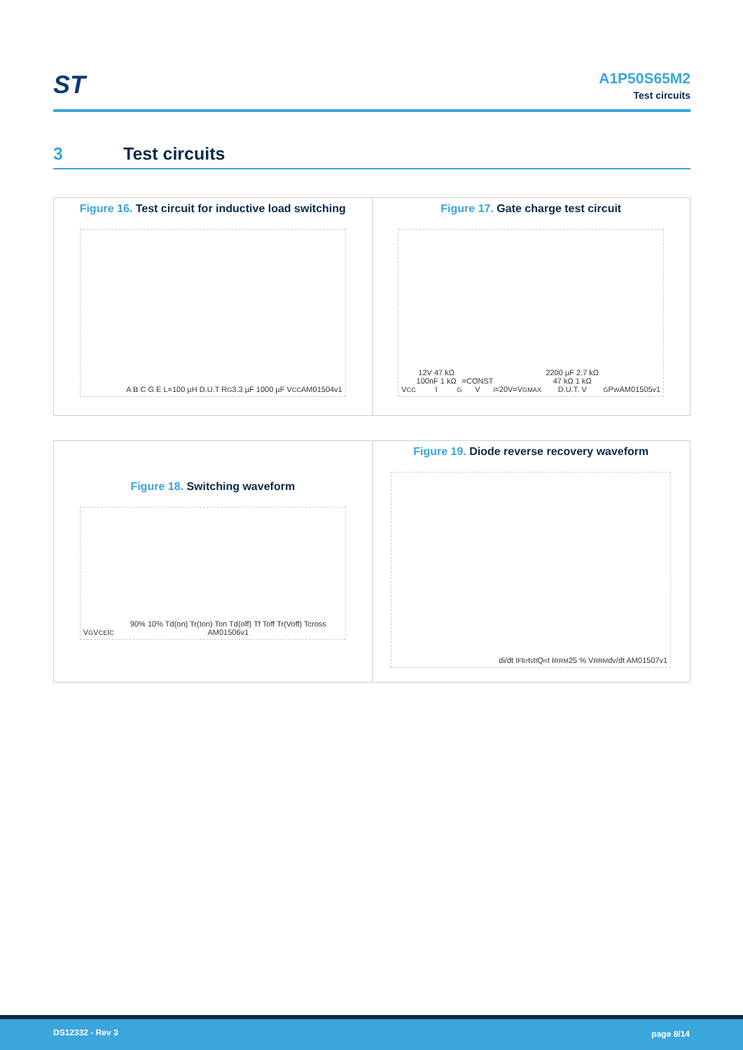ST
A1P50S65M2
Test circuits
3 Test circuits
Figure 16. Test circuit for inductive load switching
A B C G E L=100 µH D.U.T R<sub>G</sub> 3.3 µF 1000 µF V<sub>CC</sub> AM01504v1
Figure 17. Gate charge test circuit
V<sub>CC</sub> 12V 47 kΩ 100nF 1 kΩ I<sub>G</sub>=CONST V<sub>i</sub>=20V=V<sub>GMAX</sub> 2200 µF 2.7 kΩ 47 kΩ 1 kΩ D.U.T. V<sub>G</sub> P<sub>W</sub> AM01505v1
Figure 18. Switching waveform
V<sub>G</sub> V<sub>CE</sub> I<sub>C</sub> 90% 10% Td(on) Tr(Ion) Ton Td(off) Tf Toff Tr(Voff) Tcross AM01506v1
Figure 19. Diode reverse recovery waveform
di/dt I<sub>F</sub> t<sub>rr</sub> t<sub>s</sub> t<sub>f</sub> Q<sub>rr</sub> t I<sub>RRM</sub> 25 % V<sub>RRM</sub> dv/dt AM01507v1
DS12332 - Rev 3 page 8/14